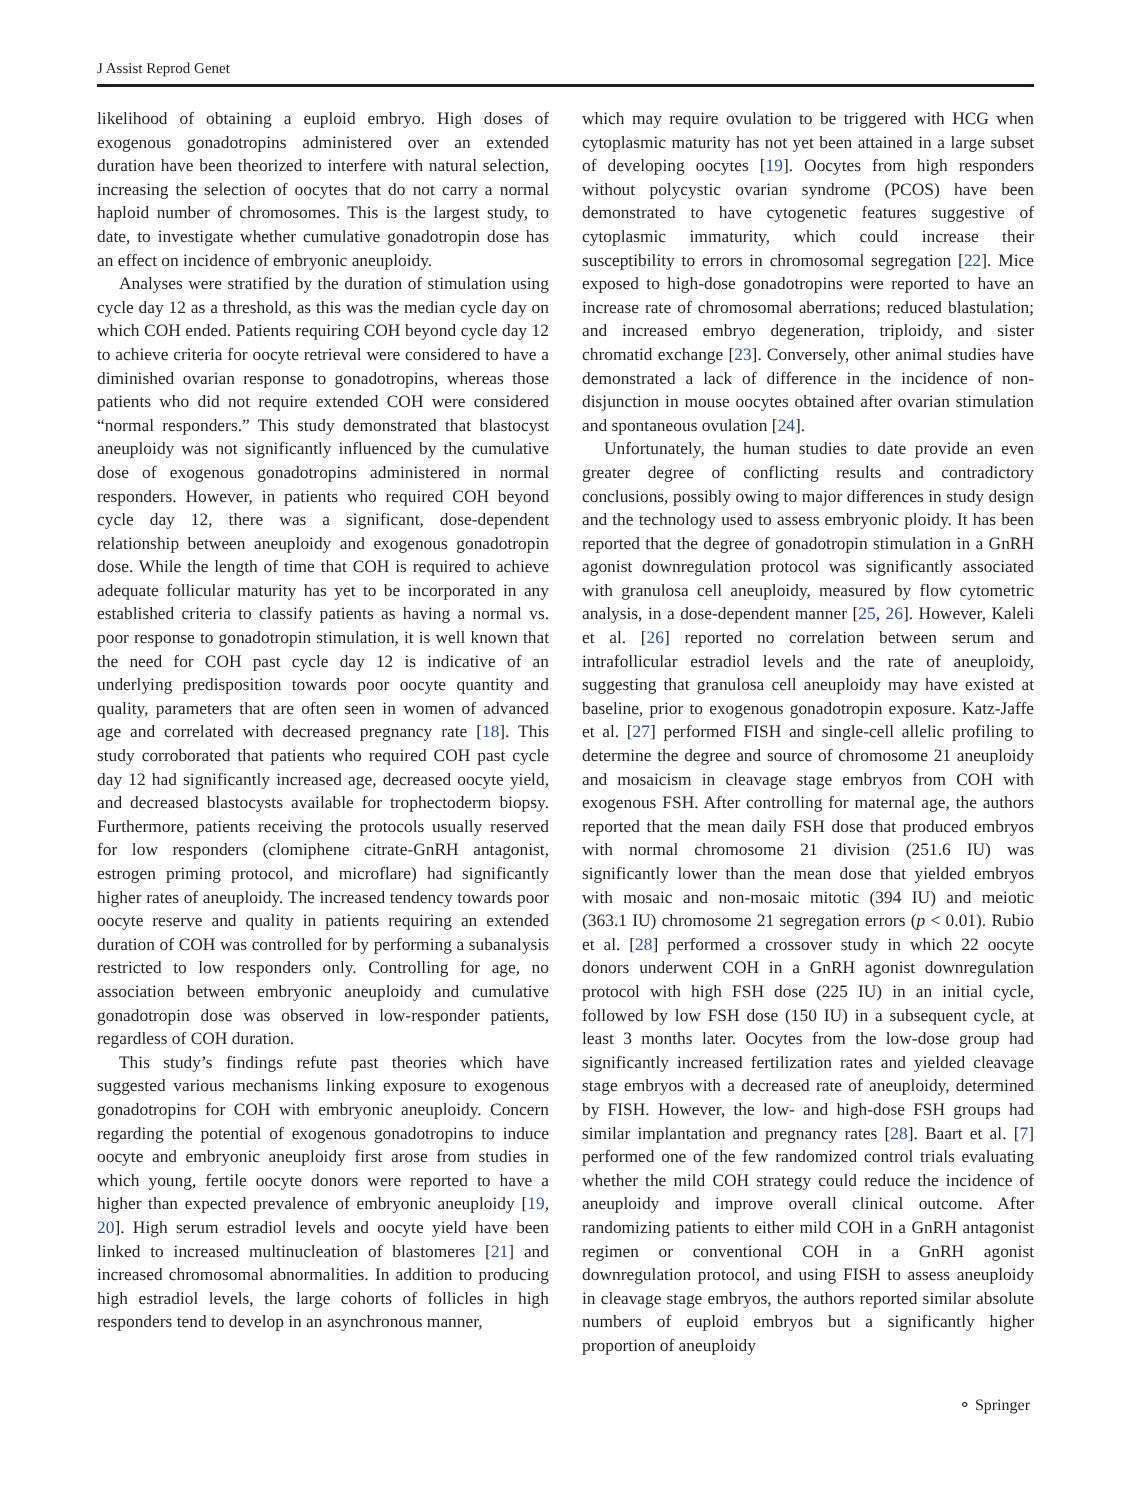J Assist Reprod Genet
likelihood of obtaining a euploid embryo. High doses of exogenous gonadotropins administered over an extended duration have been theorized to interfere with natural selection, increasing the selection of oocytes that do not carry a normal haploid number of chromosomes. This is the largest study, to date, to investigate whether cumulative gonadotropin dose has an effect on incidence of embryonic aneuploidy.
Analyses were stratified by the duration of stimulation using cycle day 12 as a threshold, as this was the median cycle day on which COH ended. Patients requiring COH beyond cycle day 12 to achieve criteria for oocyte retrieval were considered to have a diminished ovarian response to gonadotropins, whereas those patients who did not require extended COH were considered “normal responders.” This study demonstrated that blastocyst aneuploidy was not significantly influenced by the cumulative dose of exogenous gonadotropins administered in normal responders. However, in patients who required COH beyond cycle day 12, there was a significant, dose-dependent relationship between aneuploidy and exogenous gonadotropin dose. While the length of time that COH is required to achieve adequate follicular maturity has yet to be incorporated in any established criteria to classify patients as having a normal vs. poor response to gonadotropin stimulation, it is well known that the need for COH past cycle day 12 is indicative of an underlying predisposition towards poor oocyte quantity and quality, parameters that are often seen in women of advanced age and correlated with decreased pregnancy rate [18]. This study corroborated that patients who required COH past cycle day 12 had significantly increased age, decreased oocyte yield, and decreased blastocysts available for trophectoderm biopsy. Furthermore, patients receiving the protocols usually reserved for low responders (clomiphene citrate-GnRH antagonist, estrogen priming protocol, and microflare) had significantly higher rates of aneuploidy. The increased tendency towards poor oocyte reserve and quality in patients requiring an extended duration of COH was controlled for by performing a subanalysis restricted to low responders only. Controlling for age, no association between embryonic aneuploidy and cumulative gonadotropin dose was observed in low-responder patients, regardless of COH duration.
This study’s findings refute past theories which have suggested various mechanisms linking exposure to exogenous gonadotropins for COH with embryonic aneuploidy. Concern regarding the potential of exogenous gonadotropins to induce oocyte and embryonic aneuploidy first arose from studies in which young, fertile oocyte donors were reported to have a higher than expected prevalence of embryonic aneuploidy [19, 20]. High serum estradiol levels and oocyte yield have been linked to increased multinucleation of blastomeres [21] and increased chromosomal abnormalities. In addition to producing high estradiol levels, the large cohorts of follicles in high responders tend to develop in an asynchronous manner,
which may require ovulation to be triggered with HCG when cytoplasmic maturity has not yet been attained in a large subset of developing oocytes [19]. Oocytes from high responders without polycystic ovarian syndrome (PCOS) have been demonstrated to have cytogenetic features suggestive of cytoplasmic immaturity, which could increase their susceptibility to errors in chromosomal segregation [22]. Mice exposed to high-dose gonadotropins were reported to have an increase rate of chromosomal aberrations; reduced blastulation; and increased embryo degeneration, triploidy, and sister chromatid exchange [23]. Conversely, other animal studies have demonstrated a lack of difference in the incidence of non-disjunction in mouse oocytes obtained after ovarian stimulation and spontaneous ovulation [24].
Unfortunately, the human studies to date provide an even greater degree of conflicting results and contradictory conclusions, possibly owing to major differences in study design and the technology used to assess embryonic ploidy. It has been reported that the degree of gonadotropin stimulation in a GnRH agonist downregulation protocol was significantly associated with granulosa cell aneuploidy, measured by flow cytometric analysis, in a dose-dependent manner [25, 26]. However, Kaleli et al. [26] reported no correlation between serum and intrafollicular estradiol levels and the rate of aneuploidy, suggesting that granulosa cell aneuploidy may have existed at baseline, prior to exogenous gonadotropin exposure. Katz-Jaffe et al. [27] performed FISH and single-cell allelic profiling to determine the degree and source of chromosome 21 aneuploidy and mosaicism in cleavage stage embryos from COH with exogenous FSH. After controlling for maternal age, the authors reported that the mean daily FSH dose that produced embryos with normal chromosome 21 division (251.6 IU) was significantly lower than the mean dose that yielded embryos with mosaic and non-mosaic mitotic (394 IU) and meiotic (363.1 IU) chromosome 21 segregation errors (p < 0.01). Rubio et al. [28] performed a crossover study in which 22 oocyte donors underwent COH in a GnRH agonist downregulation protocol with high FSH dose (225 IU) in an initial cycle, followed by low FSH dose (150 IU) in a subsequent cycle, at least 3 months later. Oocytes from the low-dose group had significantly increased fertilization rates and yielded cleavage stage embryos with a decreased rate of aneuploidy, determined by FISH. However, the low- and high-dose FSH groups had similar implantation and pregnancy rates [28]. Baart et al. [7] performed one of the few randomized control trials evaluating whether the mild COH strategy could reduce the incidence of aneuploidy and improve overall clinical outcome. After randomizing patients to either mild COH in a GnRH antagonist regimen or conventional COH in a GnRH agonist downregulation protocol, and using FISH to assess aneuploidy in cleavage stage embryos, the authors reported similar absolute numbers of euploid embryos but a significantly higher proportion of aneuploidy
⚬ Springer